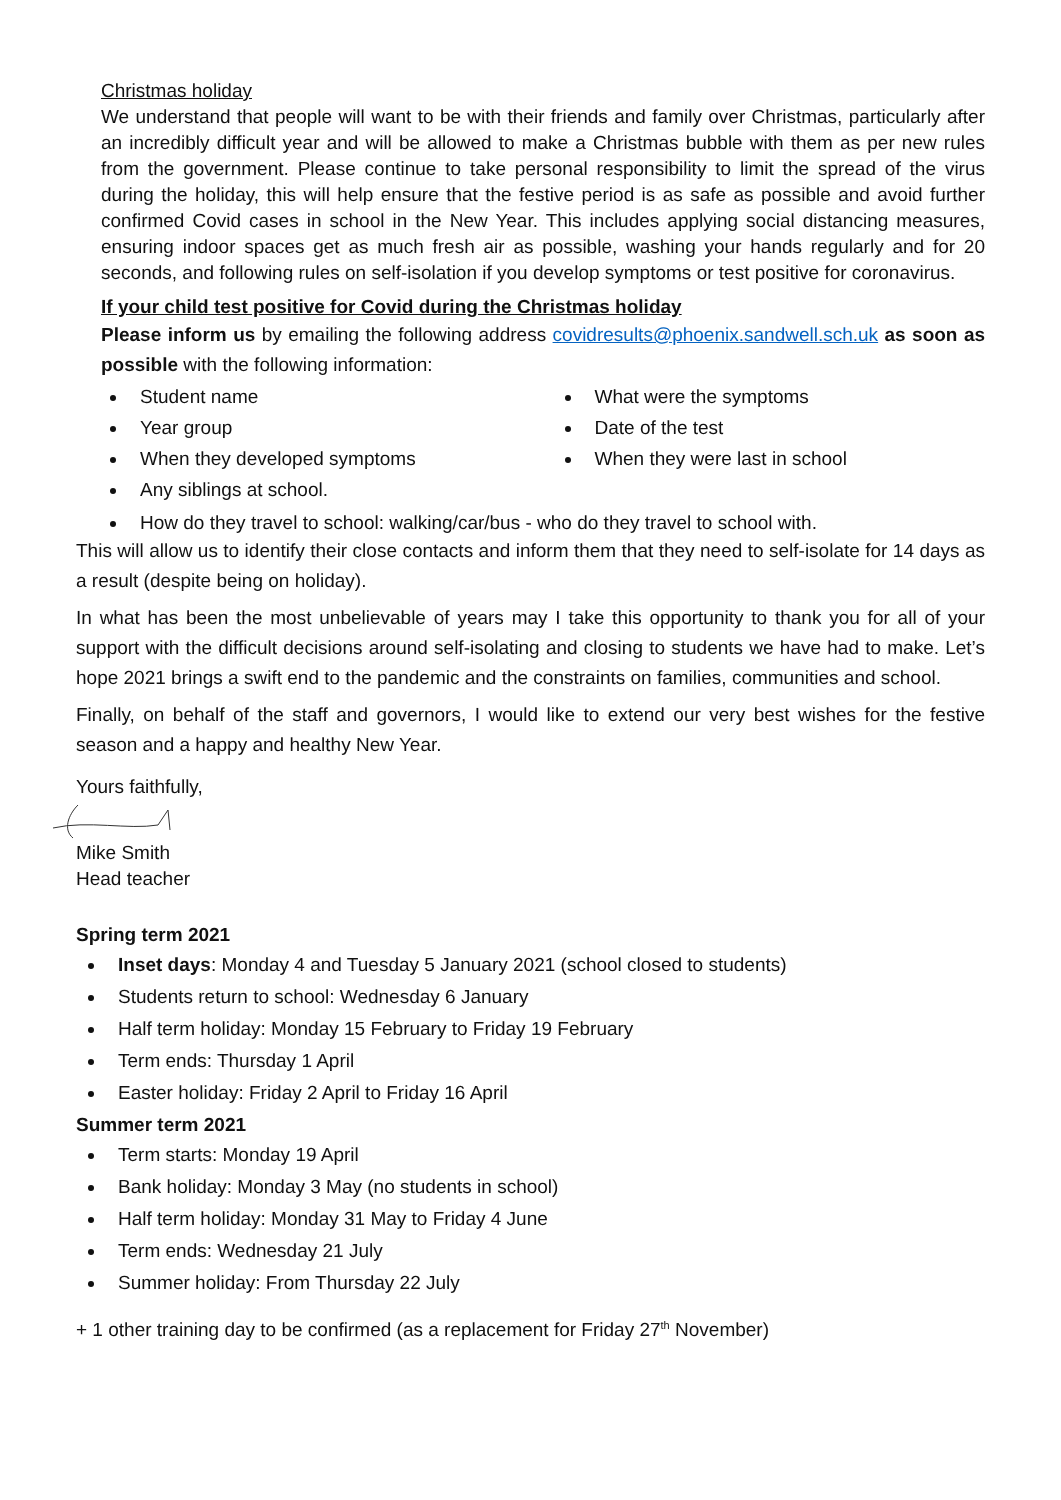Christmas holiday
We understand that people will want to be with their friends and family over Christmas, particularly after an incredibly difficult year and will be allowed to make a Christmas bubble with them as per new rules from the government. Please continue to take personal responsibility to limit the spread of the virus during the holiday, this will help ensure that the festive period is as safe as possible and avoid further confirmed Covid cases in school in the New Year. This includes applying social distancing measures, ensuring indoor spaces get as much fresh air as possible, washing your hands regularly and for 20 seconds, and following rules on self-isolation if you develop symptoms or test positive for coronavirus.
If your child test positive for Covid during the Christmas holiday
Please inform us by emailing the following address covidresults@phoenix.sandwell.sch.uk as soon as possible with the following information:
Student name
Year group
When they developed symptoms
Any siblings at school.
What were the symptoms
Date of the test
When they were last in school
How do they travel to school: walking/car/bus - who do they travel to school with.
This will allow us to identify their close contacts and inform them that they need to self-isolate for 14 days as a result (despite being on holiday).
In what has been the most unbelievable of years may I take this opportunity to thank you for all of your support with the difficult decisions around self-isolating and closing to students we have had to make. Let’s hope 2021 brings a swift end to the pandemic and the constraints on families, communities and school.
Finally, on behalf of the staff and governors, I would like to extend our very best wishes for the festive season and a happy and healthy New Year.
Yours faithfully,
Mike Smith
Head teacher
Spring term 2021
Inset days: Monday 4 and Tuesday 5 January 2021 (school closed to students)
Students return to school: Wednesday 6 January
Half term holiday: Monday 15 February to Friday 19 February
Term ends: Thursday 1 April
Easter holiday: Friday 2 April to Friday 16 April
Summer term 2021
Term starts: Monday 19 April
Bank holiday: Monday 3 May (no students in school)
Half term holiday: Monday 31 May to Friday 4 June
Term ends: Wednesday 21 July
Summer holiday: From Thursday 22 July
+ 1 other training day to be confirmed (as a replacement for Friday 27<sup>th</sup> November)